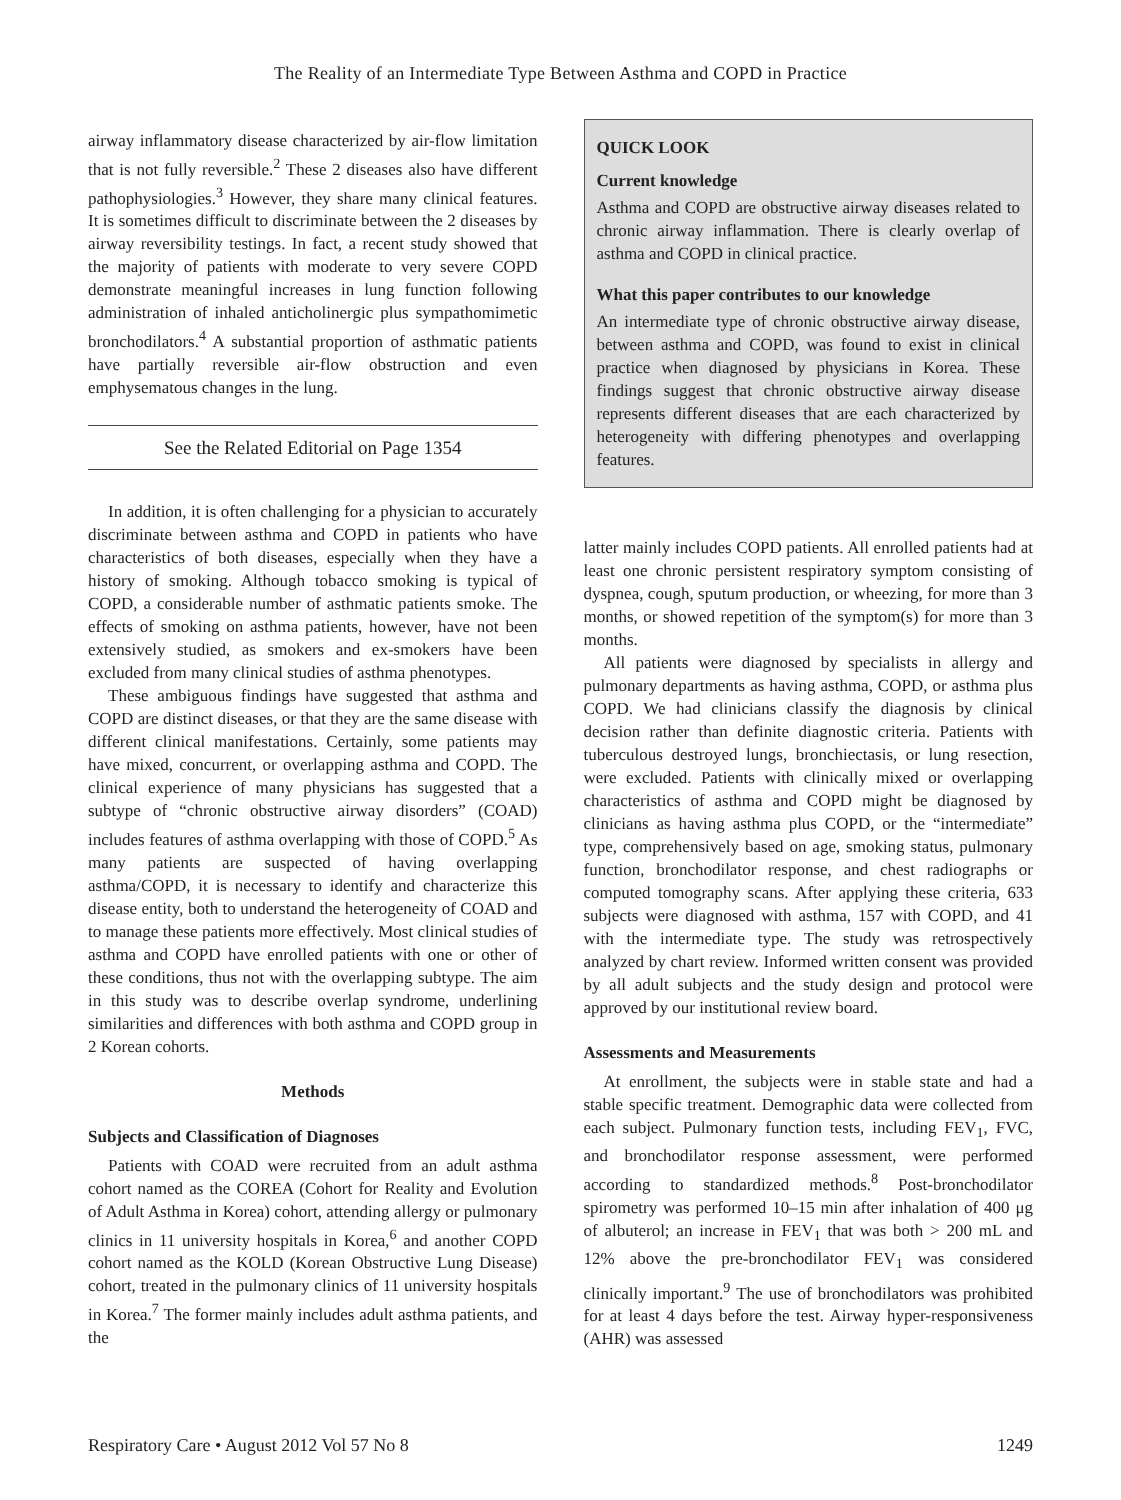The Reality of an Intermediate Type Between Asthma and COPD in Practice
airway inflammatory disease characterized by air-flow limitation that is not fully reversible.<sup>2</sup> These 2 diseases also have different pathophysiologies.<sup>3</sup> However, they share many clinical features. It is sometimes difficult to discriminate between the 2 diseases by airway reversibility testings. In fact, a recent study showed that the majority of patients with moderate to very severe COPD demonstrate meaningful increases in lung function following administration of inhaled anticholinergic plus sympathomimetic bronchodilators.<sup>4</sup> A substantial proportion of asthmatic patients have partially reversible air-flow obstruction and even emphysematous changes in the lung.
See the Related Editorial on Page 1354
In addition, it is often challenging for a physician to accurately discriminate between asthma and COPD in patients who have characteristics of both diseases, especially when they have a history of smoking. Although tobacco smoking is typical of COPD, a considerable number of asthmatic patients smoke. The effects of smoking on asthma patients, however, have not been extensively studied, as smokers and ex-smokers have been excluded from many clinical studies of asthma phenotypes.
These ambiguous findings have suggested that asthma and COPD are distinct diseases, or that they are the same disease with different clinical manifestations. Certainly, some patients may have mixed, concurrent, or overlapping asthma and COPD. The clinical experience of many physicians has suggested that a subtype of “chronic obstructive airway disorders” (COAD) includes features of asthma overlapping with those of COPD.<sup>5</sup> As many patients are suspected of having overlapping asthma/COPD, it is necessary to identify and characterize this disease entity, both to understand the heterogeneity of COAD and to manage these patients more effectively. Most clinical studies of asthma and COPD have enrolled patients with one or other of these conditions, thus not with the overlapping subtype. The aim in this study was to describe overlap syndrome, underlining similarities and differences with both asthma and COPD group in 2 Korean cohorts.
Methods
Subjects and Classification of Diagnoses
Patients with COAD were recruited from an adult asthma cohort named as the COREA (Cohort for Reality and Evolution of Adult Asthma in Korea) cohort, attending allergy or pulmonary clinics in 11 university hospitals in Korea,<sup>6</sup> and another COPD cohort named as the KOLD (Korean Obstructive Lung Disease) cohort, treated in the pulmonary clinics of 11 university hospitals in Korea.<sup>7</sup> The former mainly includes adult asthma patients, and the
QUICK LOOK
Current knowledge
Asthma and COPD are obstructive airway diseases related to chronic airway inflammation. There is clearly overlap of asthma and COPD in clinical practice.
What this paper contributes to our knowledge
An intermediate type of chronic obstructive airway disease, between asthma and COPD, was found to exist in clinical practice when diagnosed by physicians in Korea. These findings suggest that chronic obstructive airway disease represents different diseases that are each characterized by heterogeneity with differing phenotypes and overlapping features.
latter mainly includes COPD patients. All enrolled patients had at least one chronic persistent respiratory symptom consisting of dyspnea, cough, sputum production, or wheezing, for more than 3 months, or showed repetition of the symptom(s) for more than 3 months.
All patients were diagnosed by specialists in allergy and pulmonary departments as having asthma, COPD, or asthma plus COPD. We had clinicians classify the diagnosis by clinical decision rather than definite diagnostic criteria. Patients with tuberculous destroyed lungs, bronchiectasis, or lung resection, were excluded. Patients with clinically mixed or overlapping characteristics of asthma and COPD might be diagnosed by clinicians as having asthma plus COPD, or the “intermediate” type, comprehensively based on age, smoking status, pulmonary function, bronchodilator response, and chest radiographs or computed tomography scans. After applying these criteria, 633 subjects were diagnosed with asthma, 157 with COPD, and 41 with the intermediate type. The study was retrospectively analyzed by chart review. Informed written consent was provided by all adult subjects and the study design and protocol were approved by our institutional review board.
Assessments and Measurements
At enrollment, the subjects were in stable state and had a stable specific treatment. Demographic data were collected from each subject. Pulmonary function tests, including FEV<sub>1</sub>, FVC, and bronchodilator response assessment, were performed according to standardized methods.<sup>8</sup> Post-bronchodilator spirometry was performed 10–15 min after inhalation of 400 μg of albuterol; an increase in FEV<sub>1</sub> that was both > 200 mL and 12% above the pre-bronchodilator FEV<sub>1</sub> was considered clinically important.<sup>9</sup> The use of bronchodilators was prohibited for at least 4 days before the test. Airway hyper-responsiveness (AHR) was assessed
Respiratory Care • August 2012 Vol 57 No 8 1249